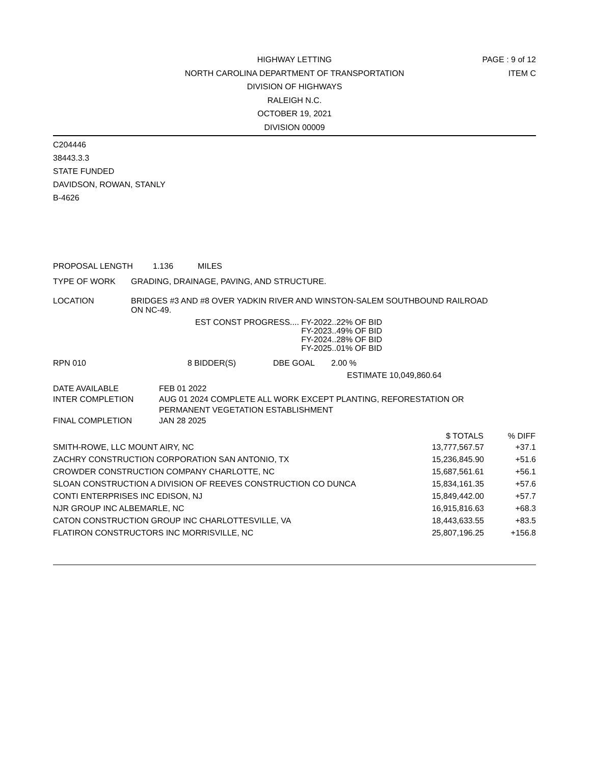HIGHWAY LETTING
NORTH CAROLINA DEPARTMENT OF TRANSPORTATION
DIVISION OF HIGHWAYS
RALEIGH N.C.
OCTOBER 19, 2021
DIVISION 00009
PAGE : 9 of 12
ITEM C
C204446
38443.3.3
STATE FUNDED
DAVIDSON, ROWAN, STANLY
B-4626
PROPOSAL LENGTH 1.136 MILES
TYPE OF WORK GRADING, DRAINAGE, PAVING, AND STRUCTURE.
LOCATION BRIDGES #3 AND #8 OVER YADKIN RIVER AND WINSTON-SALEM SOUTHBOUND RAILROAD
ON NC-49.
EST CONST PROGRESS.... FY-2022..22% OF BID
FY-2023..49% OF BID
FY-2024..28% OF BID
FY-2025..01% OF BID
RPN 010 8 BIDDER(S) DBE GOAL 2.00 %
ESTIMATE 10,049,860.64
DATE AVAILABLE FEB 01 2022
INTER COMPLETION AUG 01 2024 COMPLETE ALL WORK EXCEPT PLANTING, REFORESTATION OR
PERMANENT VEGETATION ESTABLISHMENT
FINAL COMPLETION JAN 28 2025
| | $ TOTALS | % DIFF |
| --- | --- | --- |
| SMITH-ROWE, LLC MOUNT AIRY, NC | 13,777,567.57 | +37.1 |
| ZACHRY CONSTRUCTION CORPORATION SAN ANTONIO, TX | 15,236,845.90 | +51.6 |
| CROWDER CONSTRUCTION COMPANY CHARLOTTE, NC | 15,687,561.61 | +56.1 |
| SLOAN CONSTRUCTION A DIVISION OF REEVES CONSTRUCTION CO DUNCA | 15,834,161.35 | +57.6 |
| CONTI ENTERPRISES INC EDISON, NJ | 15,849,442.00 | +57.7 |
| NJR GROUP INC ALBEMARLE, NC | 16,915,816.63 | +68.3 |
| CATON CONSTRUCTION GROUP INC CHARLOTTESVILLE, VA | 18,443,633.55 | +83.5 |
| FLATIRON CONSTRUCTORS INC MORRISVILLE, NC | 25,807,196.25 | +156.8 |